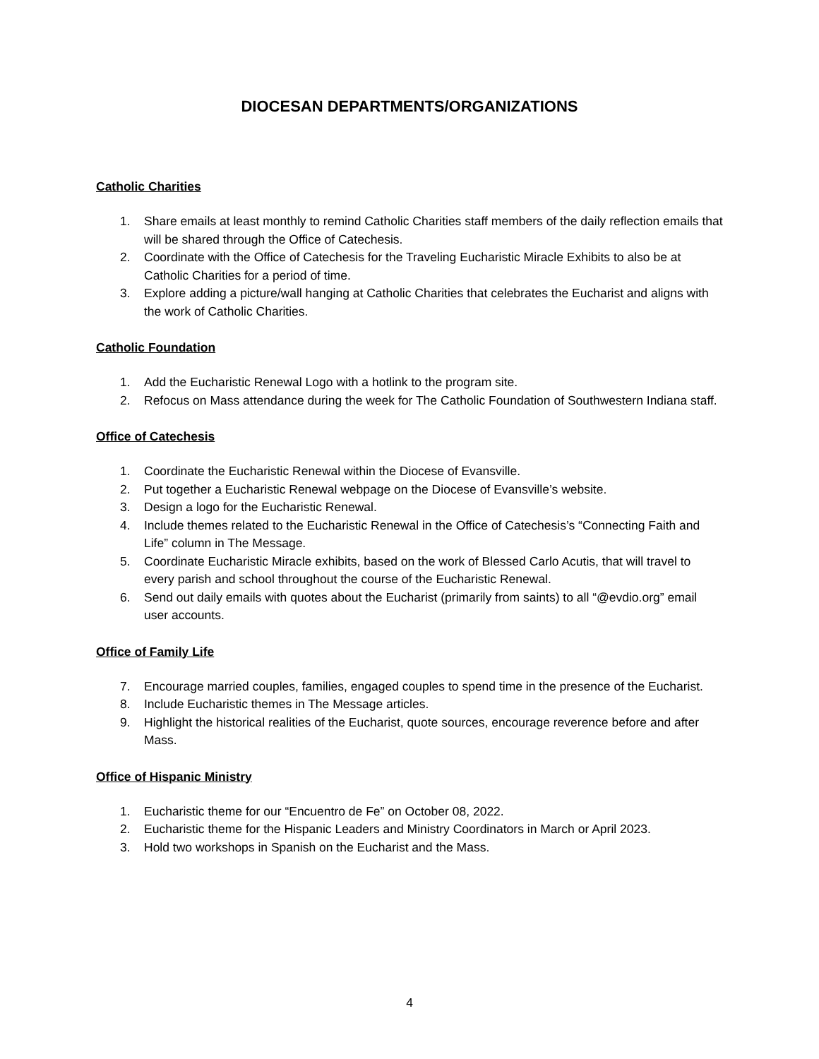DIOCESAN DEPARTMENTS/ORGANIZATIONS
Catholic Charities
1. Share emails at least monthly to remind Catholic Charities staff members of the daily reflection emails that will be shared through the Office of Catechesis.
2. Coordinate with the Office of Catechesis for the Traveling Eucharistic Miracle Exhibits to also be at Catholic Charities for a period of time.
3. Explore adding a picture/wall hanging at Catholic Charities that celebrates the Eucharist and aligns with the work of Catholic Charities.
Catholic Foundation
1. Add the Eucharistic Renewal Logo with a hotlink to the program site.
2. Refocus on Mass attendance during the week for The Catholic Foundation of Southwestern Indiana staff.
Office of Catechesis
1. Coordinate the Eucharistic Renewal within the Diocese of Evansville.
2. Put together a Eucharistic Renewal webpage on the Diocese of Evansville’s website.
3. Design a logo for the Eucharistic Renewal.
4. Include themes related to the Eucharistic Renewal in the Office of Catechesis’s “Connecting Faith and Life” column in The Message.
5. Coordinate Eucharistic Miracle exhibits, based on the work of Blessed Carlo Acutis, that will travel to every parish and school throughout the course of the Eucharistic Renewal.
6. Send out daily emails with quotes about the Eucharist (primarily from saints) to all “@evdio.org” email user accounts.
Office of Family Life
7. Encourage married couples, families, engaged couples to spend time in the presence of the Eucharist.
8. Include Eucharistic themes in The Message articles.
9. Highlight the historical realities of the Eucharist, quote sources, encourage reverence before and after Mass.
Office of Hispanic Ministry
1. Eucharistic theme for our “Encuentro de Fe” on October 08, 2022.
2. Eucharistic theme for the Hispanic Leaders and Ministry Coordinators in March or April 2023.
3. Hold two workshops in Spanish on the Eucharist and the Mass.
4